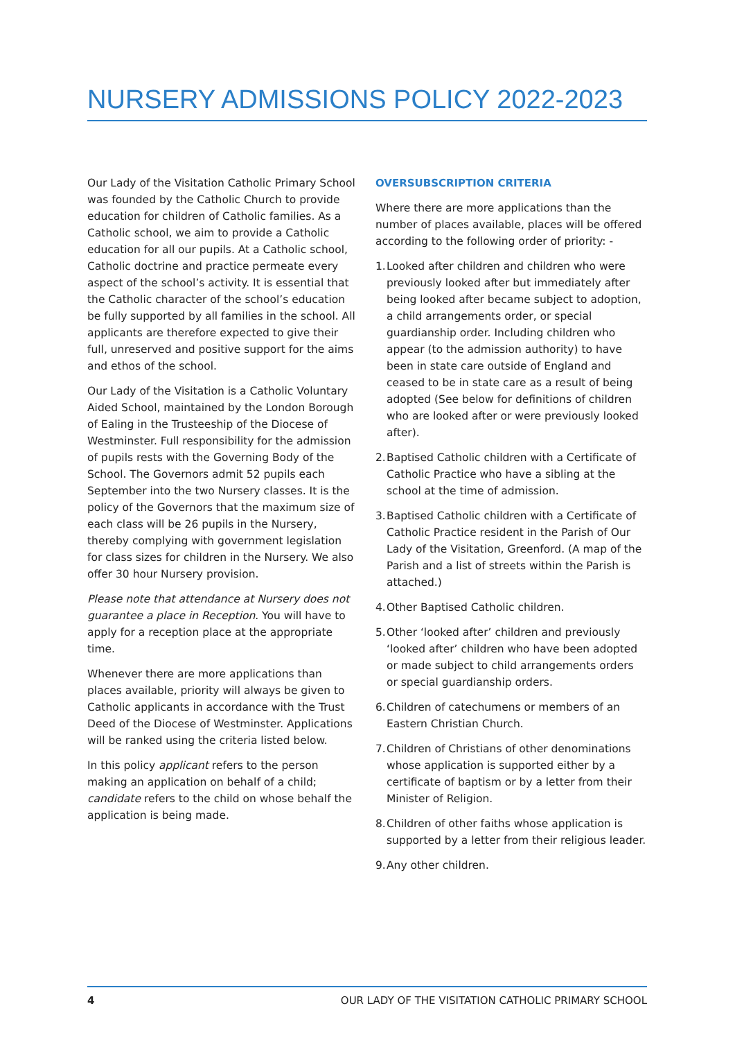NURSERY ADMISSIONS POLICY 2022-2023
Our Lady of the Visitation Catholic Primary School was founded by the Catholic Church to provide education for children of Catholic families. As a Catholic school, we aim to provide a Catholic education for all our pupils. At a Catholic school, Catholic doctrine and practice permeate every aspect of the school’s activity. It is essential that the Catholic character of the school’s education be fully supported by all families in the school. All applicants are therefore expected to give their full, unreserved and positive support for the aims and ethos of the school.
Our Lady of the Visitation is a Catholic Voluntary Aided School, maintained by the London Borough of Ealing in the Trusteeship of the Diocese of Westminster. Full responsibility for the admission of pupils rests with the Governing Body of the School. The Governors admit 52 pupils each September into the two Nursery classes. It is the policy of the Governors that the maximum size of each class will be 26 pupils in the Nursery, thereby complying with government legislation for class sizes for children in the Nursery. We also offer 30 hour Nursery provision.
Please note that attendance at Nursery does not guarantee a place in Reception. You will have to apply for a reception place at the appropriate time.
Whenever there are more applications than places available, priority will always be given to Catholic applicants in accordance with the Trust Deed of the Diocese of Westminster. Applications will be ranked using the criteria listed below.
In this policy applicant refers to the person making an application on behalf of a child; candidate refers to the child on whose behalf the application is being made.
OVERSUBSCRIPTION CRITERIA
Where there are more applications than the number of places available, places will be offered according to the following order of priority: -
1. Looked after children and children who were previously looked after but immediately after being looked after became subject to adoption, a child arrangements order, or special guardianship order. Including children who appear (to the admission authority) to have been in state care outside of England and ceased to be in state care as a result of being adopted (See below for definitions of children who are looked after or were previously looked after).
2. Baptised Catholic children with a Certificate of Catholic Practice who have a sibling at the school at the time of admission.
3. Baptised Catholic children with a Certificate of Catholic Practice resident in the Parish of Our Lady of the Visitation, Greenford. (A map of the Parish and a list of streets within the Parish is attached.)
4. Other Baptised Catholic children.
5. Other ‘looked after’ children and previously ‘looked after’ children who have been adopted or made subject to child arrangements orders or special guardianship orders.
6. Children of catechumens or members of an Eastern Christian Church.
7. Children of Christians of other denominations whose application is supported either by a certificate of baptism or by a letter from their Minister of Religion.
8. Children of other faiths whose application is supported by a letter from their religious leader.
9. Any other children.
4 OUR LADY OF THE VISITATION CATHOLIC PRIMARY SCHOOL